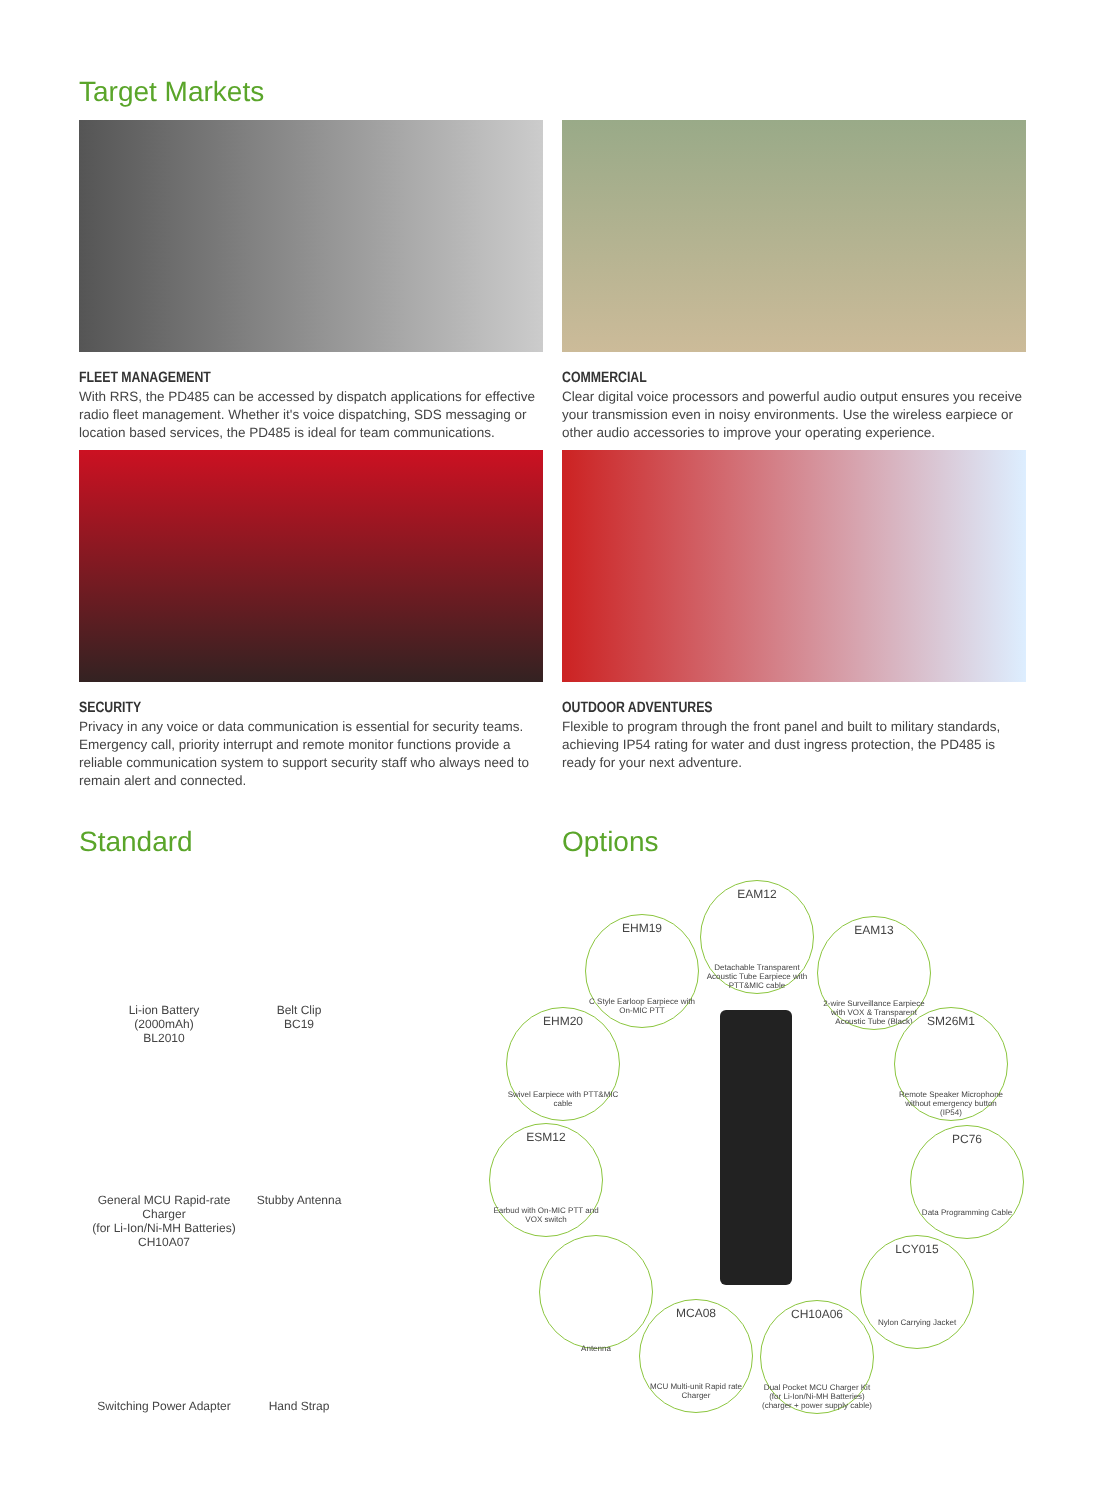Target Markets
FLEET MANAGEMENT
With RRS, the PD485 can be accessed by dispatch applications for effective radio fleet management. Whether it's voice dispatching, SDS messaging or location based services, the PD485 is ideal for team communications.
COMMERCIAL
Clear digital voice processors and powerful audio output ensures you receive your transmission even in noisy environments. Use the wireless earpiece or other audio accessories to improve your operating experience.
SECURITY
Privacy in any voice or data communication is essential for security teams. Emergency call, priority interrupt and remote monitor functions provide a reliable communication system to support security staff who always need to remain alert and connected.
OUTDOOR ADVENTURES
Flexible to program through the front panel and built to military standards, achieving IP54 rating for water and dust ingress protection, the PD485 is ready for your next adventure.
Standard Options
Li-ion Battery
(2000mAh)
BL2010
Belt Clip
BC19
General MCU Rapid-rate Charger
(for Li-Ion/Ni-MH Batteries)
CH10A07
Stubby Antenna
Switching Power Adapter
Hand Strap
EAM12
Detachable Transparent Acoustic Tube Earpiece with PTT&MIC cable
EHM19
C Style Earloop Earpiece with On-MIC PTT
EAM13
2-wire Surveillance Earpiece with VOX & Transparent Acoustic Tube (Black)
EHM20
Swivel Earpiece with PTT&MIC cable
SM26M1
Remote Speaker Microphone without emergency button (IP54)
ESM12
Earbud with On-MIC PTT and VOX switch
PC76
Data Programming Cable
Antenna
LCY015
Nylon Carrying Jacket
MCA08
MCU Multi-unit Rapid rate Charger
CH10A06
Dual Pocket MCU Charger Kit (for Li-Ion/Ni-MH Batteries) (charger + power supply cable)